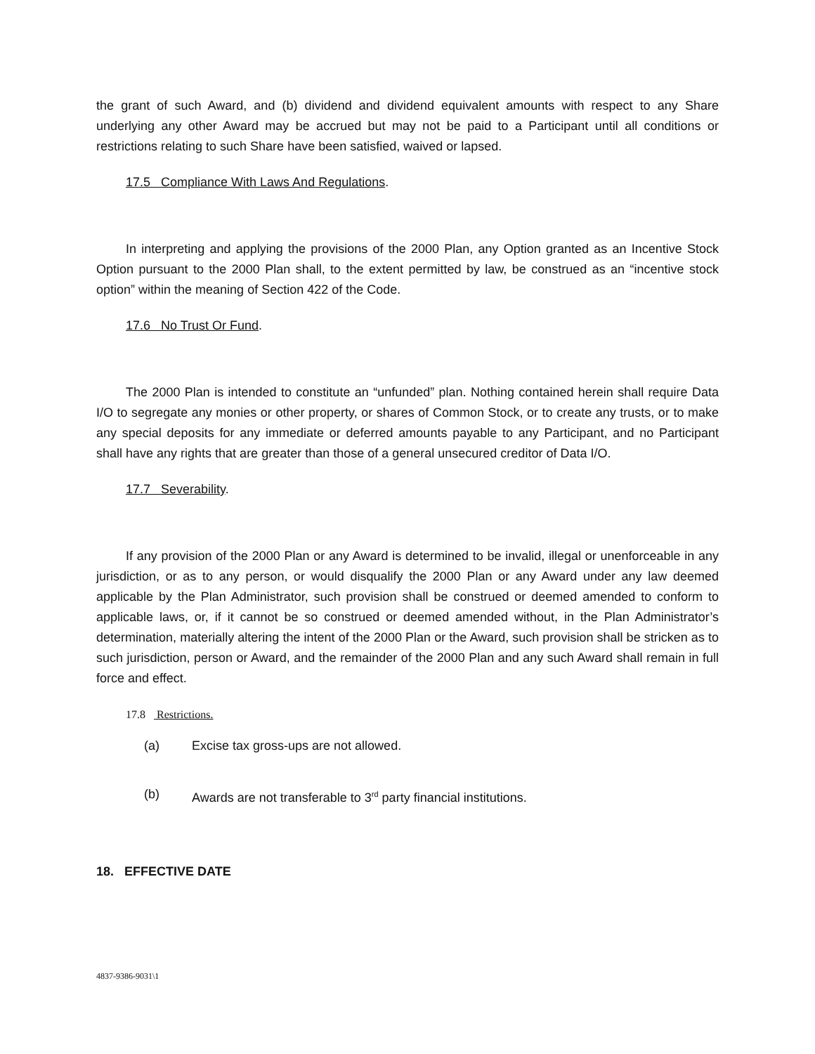the grant of such Award, and (b) dividend and dividend equivalent amounts with respect to any Share underlying any other Award may be accrued but may not be paid to a Participant until all conditions or restrictions relating to such Share have been satisfied, waived or lapsed.
17.5 Compliance With Laws And Regulations.
In interpreting and applying the provisions of the 2000 Plan, any Option granted as an Incentive Stock Option pursuant to the 2000 Plan shall, to the extent permitted by law, be construed as an “incentive stock option” within the meaning of Section 422 of the Code.
17.6 No Trust Or Fund.
The 2000 Plan is intended to constitute an “unfunded” plan. Nothing contained herein shall require Data I/O to segregate any monies or other property, or shares of Common Stock, or to create any trusts, or to make any special deposits for any immediate or deferred amounts payable to any Participant, and no Participant shall have any rights that are greater than those of a general unsecured creditor of Data I/O.
17.7 Severability.
If any provision of the 2000 Plan or any Award is determined to be invalid, illegal or unenforceable in any jurisdiction, or as to any person, or would disqualify the 2000 Plan or any Award under any law deemed applicable by the Plan Administrator, such provision shall be construed or deemed amended to conform to applicable laws, or, if it cannot be so construed or deemed amended without, in the Plan Administrator’s determination, materially altering the intent of the 2000 Plan or the Award, such provision shall be stricken as to such jurisdiction, person or Award, and the remainder of the 2000 Plan and any such Award shall remain in full force and effect.
17.8 Restrictions.
(a) Excise tax gross-ups are not allowed.
(b) Awards are not transferable to 3<sup>rd</sup> party financial institutions.
18. EFFECTIVE DATE
4837-9386-9031\1